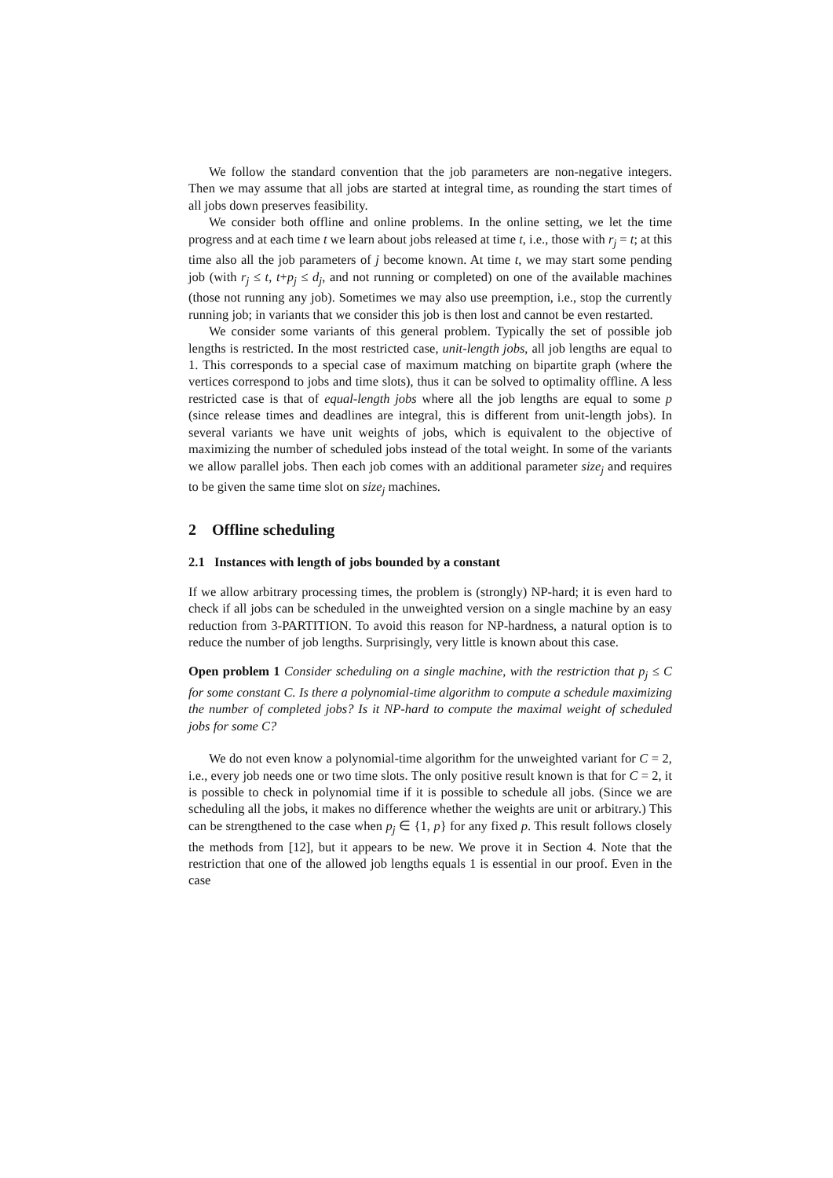We follow the standard convention that the job parameters are non-negative integers. Then we may assume that all jobs are started at integral time, as rounding the start times of all jobs down preserves feasibility.
We consider both offline and online problems. In the online setting, we let the time progress and at each time t we learn about jobs released at time t, i.e., those with r<sub>j</sub> = t; at this time also all the job parameters of j become known. At time t, we may start some pending job (with r<sub>j</sub> ≤ t, t+p<sub>j</sub> ≤ d<sub>j</sub>, and not running or completed) on one of the available machines (those not running any job). Sometimes we may also use preemption, i.e., stop the currently running job; in variants that we consider this job is then lost and cannot be even restarted.
We consider some variants of this general problem. Typically the set of possible job lengths is restricted. In the most restricted case, unit-length jobs, all job lengths are equal to 1. This corresponds to a special case of maximum matching on bipartite graph (where the vertices correspond to jobs and time slots), thus it can be solved to optimality offline. A less restricted case is that of equal-length jobs where all the job lengths are equal to some p (since release times and deadlines are integral, this is different from unit-length jobs). In several variants we have unit weights of jobs, which is equivalent to the objective of maximizing the number of scheduled jobs instead of the total weight. In some of the variants we allow parallel jobs. Then each job comes with an additional parameter size<sub>j</sub> and requires to be given the same time slot on size<sub>j</sub> machines.
2 Offline scheduling
2.1 Instances with length of jobs bounded by a constant
If we allow arbitrary processing times, the problem is (strongly) NP-hard; it is even hard to check if all jobs can be scheduled in the unweighted version on a single machine by an easy reduction from 3-PARTITION. To avoid this reason for NP-hardness, a natural option is to reduce the number of job lengths. Surprisingly, very little is known about this case.
Open problem 1 Consider scheduling on a single machine, with the restriction that p<sub>j</sub> ≤ C for some constant C. Is there a polynomial-time algorithm to compute a schedule maximizing the number of completed jobs? Is it NP-hard to compute the maximal weight of scheduled jobs for some C?
We do not even know a polynomial-time algorithm for the unweighted variant for C = 2, i.e., every job needs one or two time slots. The only positive result known is that for C = 2, it is possible to check in polynomial time if it is possible to schedule all jobs. (Since we are scheduling all the jobs, it makes no difference whether the weights are unit or arbitrary.) This can be strengthened to the case when p<sub>j</sub> ∈ {1, p} for any fixed p. This result follows closely the methods from [12], but it appears to be new. We prove it in Section 4. Note that the restriction that one of the allowed job lengths equals 1 is essential in our proof. Even in the case